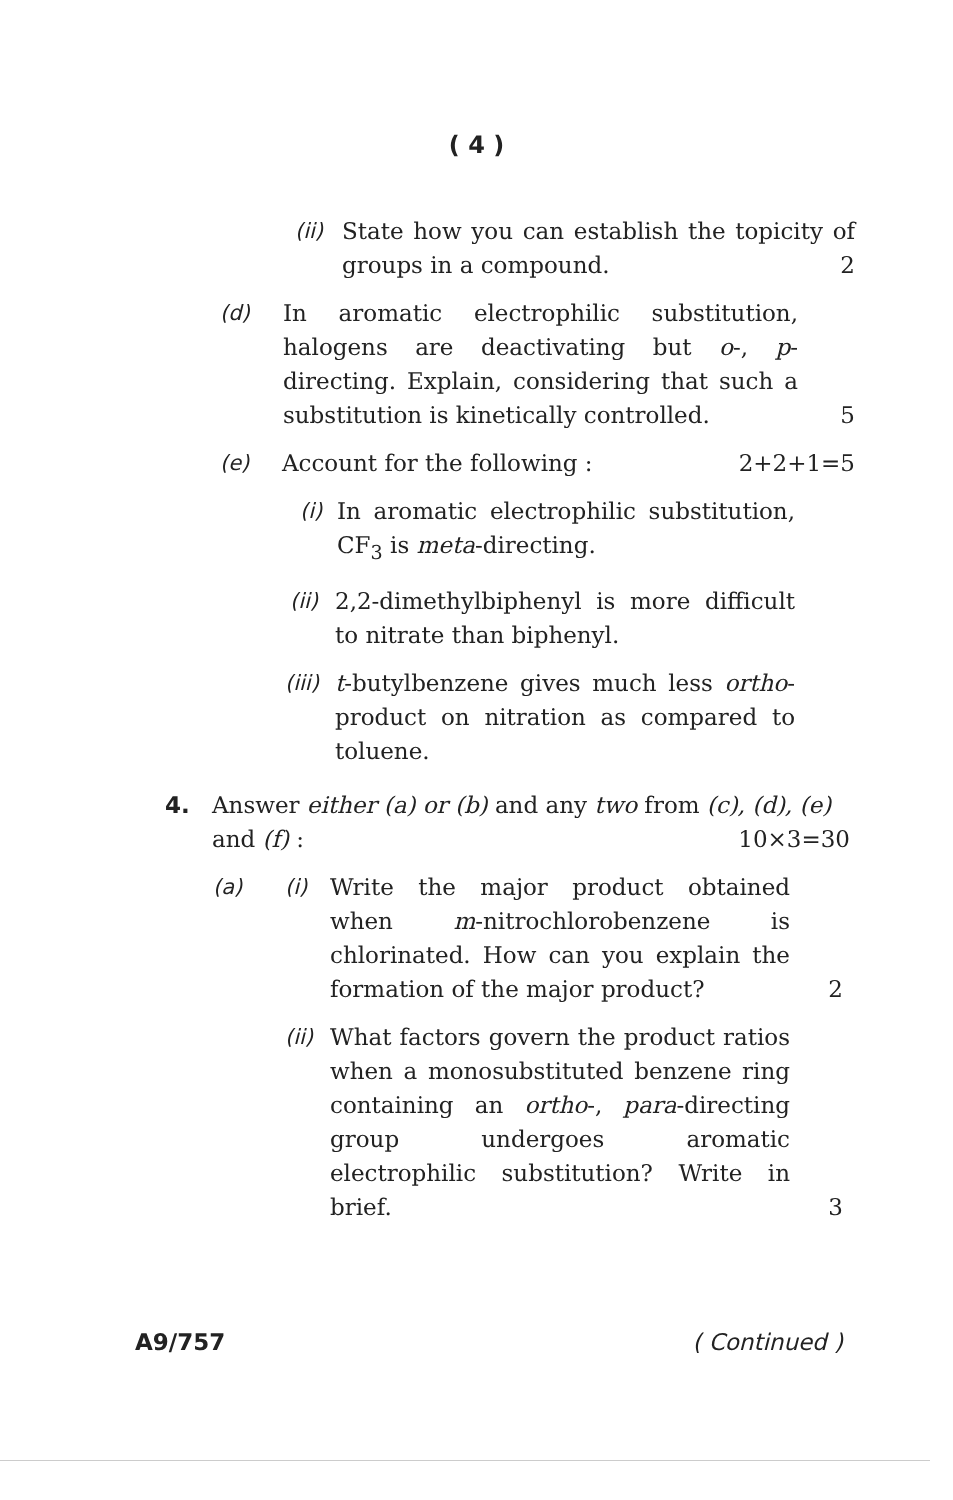( 4 )
(ii)
State how you can establish the topicity of groups in a compound. 2
(d) In aromatic electrophilic substitution, halogens are deactivating but o-, p-directing. Explain, considering that such a substitution is kinetically controlled.
5
(e) Account for the following : 2+2+1=5
(i)
In aromatic electrophilic substitution, CF<sub>3</sub> is meta-directing.
(ii)
2,2-dimethylbiphenyl is more difficult to nitrate than biphenyl.
(iii)
t-butylbenzene gives much less ortho-product on nitration as compared to toluene.
4. Answer either (a) or (b) and any two from (c), (d), (e) and (f) : 10×3=30
(a) (i) Write the major product obtained when m-nitrochlorobenzene is chlorinated. How can you explain the formation of the major product?
2
(ii)
What factors govern the product ratios when a monosubstituted benzene ring containing an ortho-, para-directing group undergoes aromatic electrophilic substitution? Write in brief.
3
A9/757 ( Continued )